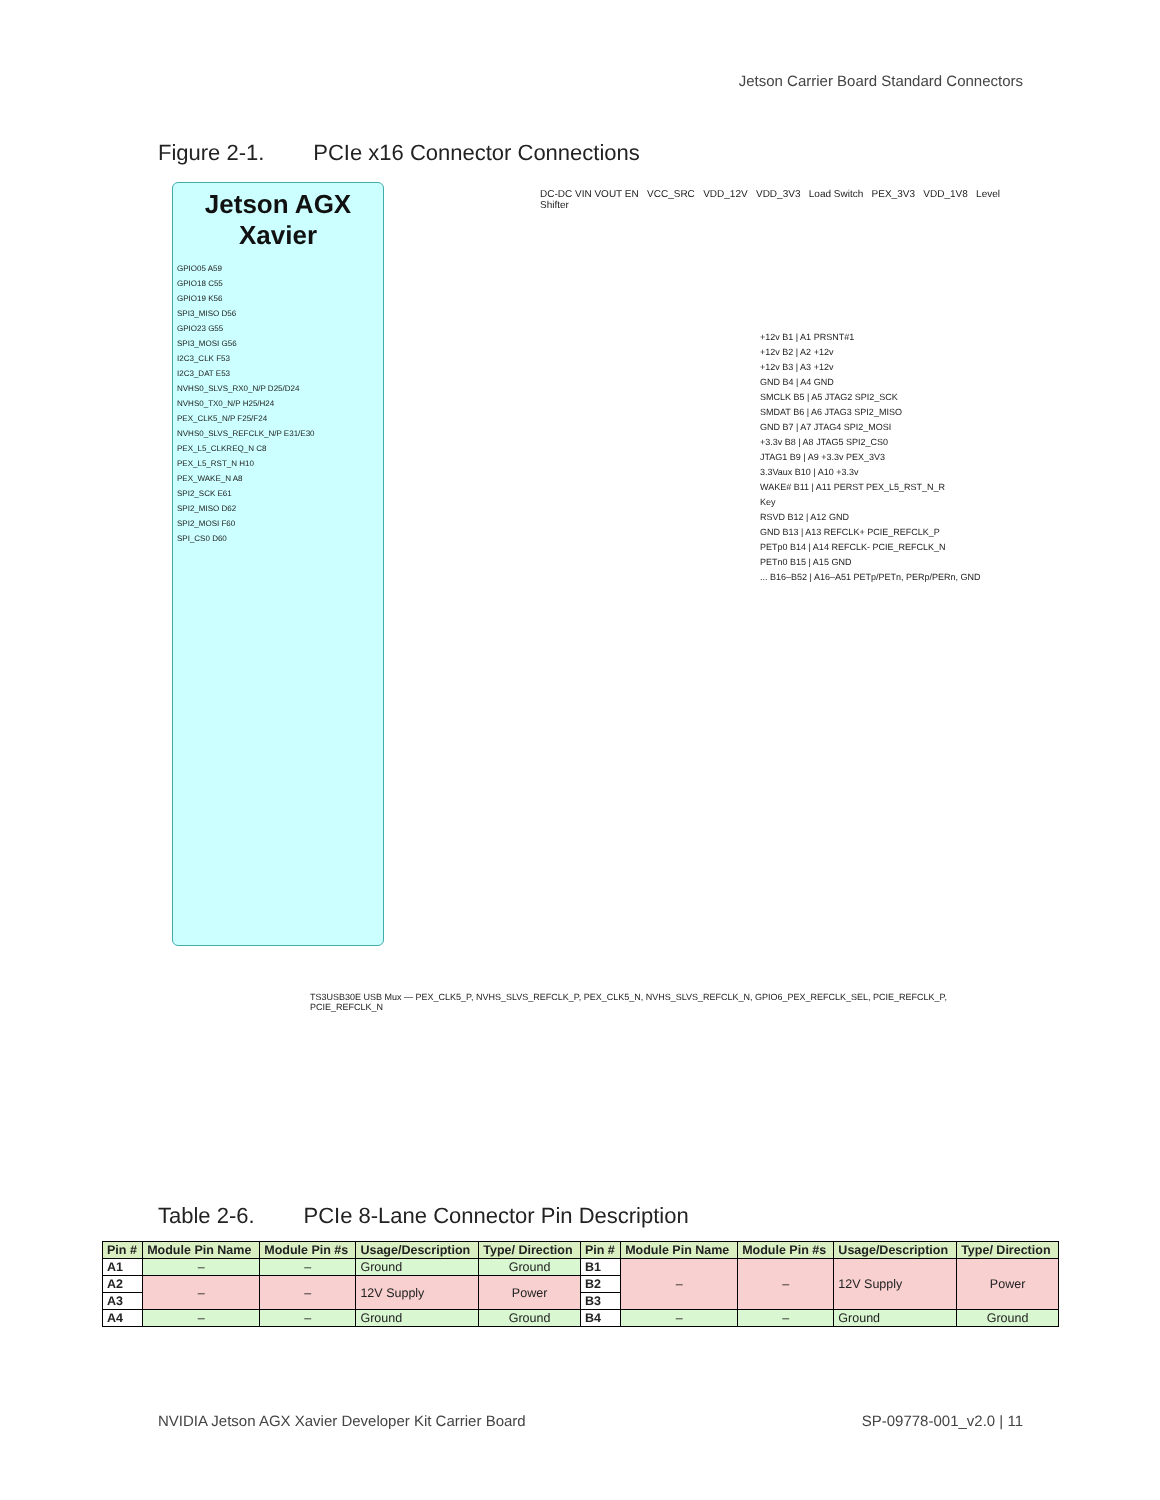Jetson Carrier Board Standard Connectors
Figure 2-1. PCIe x16 Connector Connections
Jetson AGX
Xavier
GPIO05 A59
GPIO18 C55
GPIO19 K56
SPI3_MISO D56
GPIO23 G55
SPI3_MOSI G56
I2C3_CLK F53
I2C3_DAT E53
NVHS0_SLVS_RX0_N/P D25/D24
NVHS0_TX0_N/P H25/H24
PEX_CLK5_N/P F25/F24
NVHS0_SLVS_REFCLK_N/P E31/E30
PEX_L5_CLKREQ_N C8
PEX_L5_RST_N H10
PEX_WAKE_N A8
SPI2_SCK E61
SPI2_MISO D62
SPI2_MOSI F60
SPI_CS0 D60
DC-DC VIN VOUT EN VCC_SRC VDD_12V VDD_3V3 Load Switch PEX_3V3 VDD_1V8 Level Shifter
TS3USB30E USB Mux — PEX_CLK5_P, NVHS_SLVS_REFCLK_P, PEX_CLK5_N, NVHS_SLVS_REFCLK_N, GPIO6_PEX_REFCLK_SEL, PCIE_REFCLK_P, PCIE_REFCLK_N
+12v B1 | A1 PRSNT#1
+12v B2 | A2 +12v
+12v B3 | A3 +12v
GND B4 | A4 GND
SMCLK B5 | A5 JTAG2 SPI2_SCK
SMDAT B6 | A6 JTAG3 SPI2_MISO
GND B7 | A7 JTAG4 SPI2_MOSI
+3.3v B8 | A8 JTAG5 SPI2_CS0
JTAG1 B9 | A9 +3.3v PEX_3V3
3.3Vaux B10 | A10 +3.3v
WAKE# B11 | A11 PERST PEX_L5_RST_N_R
Key
RSVD B12 | A12 GND
GND B13 | A13 REFCLK+ PCIE_REFCLK_P
PETp0 B14 | A14 REFCLK- PCIE_REFCLK_N
PETn0 B15 | A15 GND
... B16–B52 | A16–A51 PETp/PETn, PERp/PERn, GND
Table 2-6. PCIe 8-Lane Connector Pin Description
| Pin # | Module Pin Name | Module Pin #s | Usage/Description | Type/ Direction | Pin # | Module Pin Name | Module Pin #s | Usage/Description | Type/ Direction |
| --- | --- | --- | --- | --- | --- | --- | --- | --- | --- |
| A1 | – | – | Ground | Ground | B1 | – | – | 12V Supply | Power |
| A2 | – | – | 12V Supply | Power | B2 | | | | |
| A3 | | | | | B3 | | | | |
| A4 | – | – | Ground | Ground | B4 | – | – | Ground | Ground |
NVIDIA Jetson AGX Xavier Developer Kit Carrier Board
SP-09778-001_v2.0 | 11